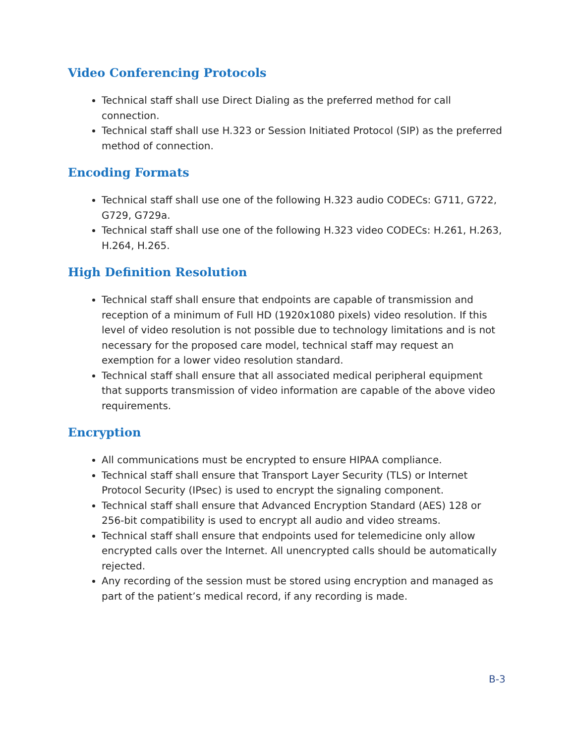Video Conferencing Protocols
Technical staff shall use Direct Dialing as the preferred method for call connection.
Technical staff shall use H.323 or Session Initiated Protocol (SIP) as the preferred method of connection.
Encoding Formats
Technical staff shall use one of the following H.323 audio CODECs: G711, G722, G729, G729a.
Technical staff shall use one of the following H.323 video CODECs: H.261, H.263, H.264, H.265.
High Definition Resolution
Technical staff shall ensure that endpoints are capable of transmission and reception of a minimum of Full HD (1920x1080 pixels) video resolution. If this level of video resolution is not possible due to technology limitations and is not necessary for the proposed care model, technical staff may request an exemption for a lower video resolution standard.
Technical staff shall ensure that all associated medical peripheral equipment that supports transmission of video information are capable of the above video requirements.
Encryption
All communications must be encrypted to ensure HIPAA compliance.
Technical staff shall ensure that Transport Layer Security (TLS) or Internet Protocol Security (IPsec) is used to encrypt the signaling component.
Technical staff shall ensure that Advanced Encryption Standard (AES) 128 or 256-bit compatibility is used to encrypt all audio and video streams.
Technical staff shall ensure that endpoints used for telemedicine only allow encrypted calls over the Internet. All unencrypted calls should be automatically rejected.
Any recording of the session must be stored using encryption and managed as part of the patient’s medical record, if any recording is made.
B-3